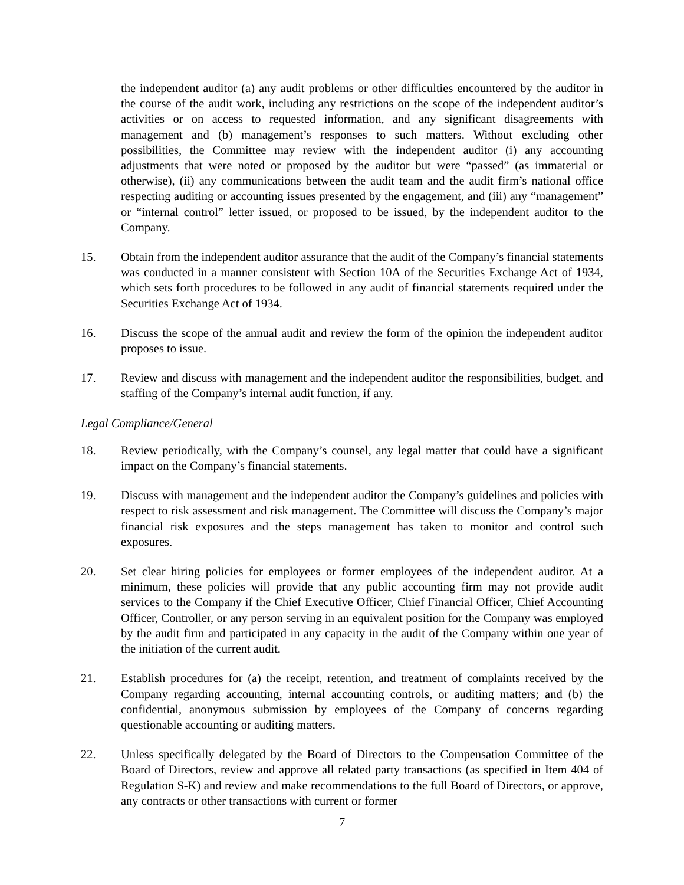the independent auditor (a) any audit problems or other difficulties encountered by the auditor in the course of the audit work, including any restrictions on the scope of the independent auditor’s activities or on access to requested information, and any significant disagreements with management and (b) management’s responses to such matters. Without excluding other possibilities, the Committee may review with the independent auditor (i) any accounting adjustments that were noted or proposed by the auditor but were “passed” (as immaterial or otherwise), (ii) any communications between the audit team and the audit firm’s national office respecting auditing or accounting issues presented by the engagement, and (iii) any “management” or “internal control” letter issued, or proposed to be issued, by the independent auditor to the Company.
15. Obtain from the independent auditor assurance that the audit of the Company’s financial statements was conducted in a manner consistent with Section 10A of the Securities Exchange Act of 1934, which sets forth procedures to be followed in any audit of financial statements required under the Securities Exchange Act of 1934.
16. Discuss the scope of the annual audit and review the form of the opinion the independent auditor proposes to issue.
17. Review and discuss with management and the independent auditor the responsibilities, budget, and staffing of the Company’s internal audit function, if any.
Legal Compliance/General
18. Review periodically, with the Company’s counsel, any legal matter that could have a significant impact on the Company’s financial statements.
19. Discuss with management and the independent auditor the Company’s guidelines and policies with respect to risk assessment and risk management. The Committee will discuss the Company’s major financial risk exposures and the steps management has taken to monitor and control such exposures.
20. Set clear hiring policies for employees or former employees of the independent auditor. At a minimum, these policies will provide that any public accounting firm may not provide audit services to the Company if the Chief Executive Officer, Chief Financial Officer, Chief Accounting Officer, Controller, or any person serving in an equivalent position for the Company was employed by the audit firm and participated in any capacity in the audit of the Company within one year of the initiation of the current audit.
21. Establish procedures for (a) the receipt, retention, and treatment of complaints received by the Company regarding accounting, internal accounting controls, or auditing matters; and (b) the confidential, anonymous submission by employees of the Company of concerns regarding questionable accounting or auditing matters.
22. Unless specifically delegated by the Board of Directors to the Compensation Committee of the Board of Directors, review and approve all related party transactions (as specified in Item 404 of Regulation S-K) and review and make recommendations to the full Board of Directors, or approve, any contracts or other transactions with current or former
7